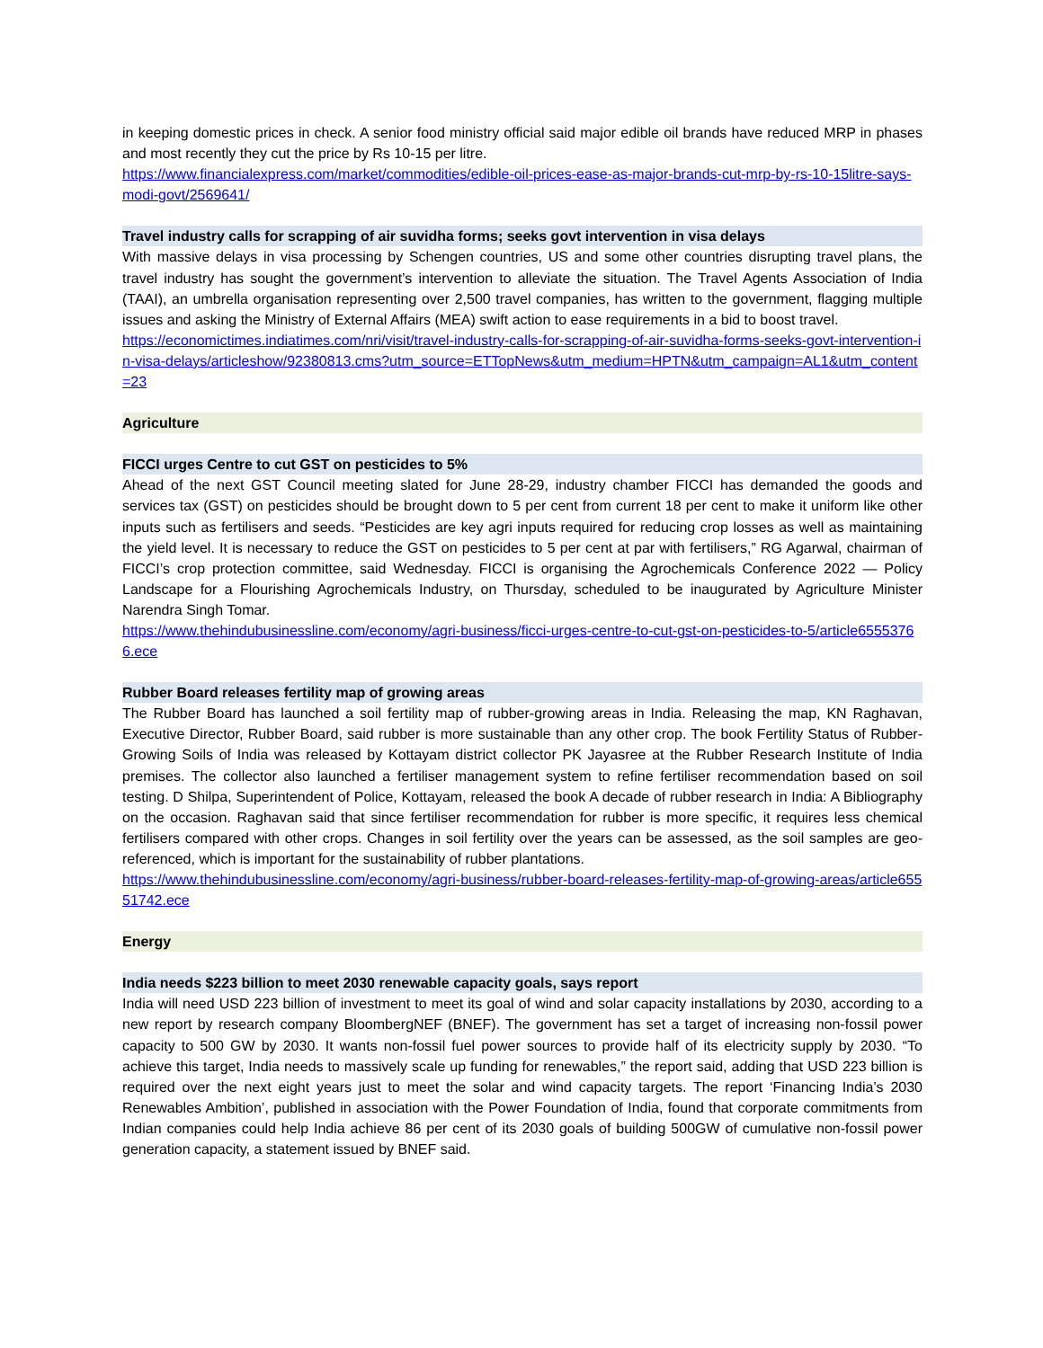in keeping domestic prices in check. A senior food ministry official said major edible oil brands have reduced MRP in phases and most recently they cut the price by Rs 10-15 per litre.
https://www.financialexpress.com/market/commodities/edible-oil-prices-ease-as-major-brands-cut-mrp-by-rs-10-15litre-says-modi-govt/2569641/
Travel industry calls for scrapping of air suvidha forms; seeks govt intervention in visa delays
With massive delays in visa processing by Schengen countries, US and some other countries disrupting travel plans, the travel industry has sought the government’s intervention to alleviate the situation. The Travel Agents Association of India (TAAI), an umbrella organisation representing over 2,500 travel companies, has written to the government, flagging multiple issues and asking the Ministry of External Affairs (MEA) swift action to ease requirements in a bid to boost travel.
https://economictimes.indiatimes.com/nri/visit/travel-industry-calls-for-scrapping-of-air-suvidha-forms-seeks-govt-intervention-in-visa-delays/articleshow/92380813.cms?utm_source=ETTopNews&utm_medium=HPTN&utm_campaign=AL1&utm_content=23
Agriculture
FICCI urges Centre to cut GST on pesticides to 5%
Ahead of the next GST Council meeting slated for June 28-29, industry chamber FICCI has demanded the goods and services tax (GST) on pesticides should be brought down to 5 per cent from current 18 per cent to make it uniform like other inputs such as fertilisers and seeds. “Pesticides are key agri inputs required for reducing crop losses as well as maintaining the yield level. It is necessary to reduce the GST on pesticides to 5 per cent at par with fertilisers,” RG Agarwal, chairman of FICCI’s crop protection committee, said Wednesday. FICCI is organising the Agrochemicals Conference 2022 — Policy Landscape for a Flourishing Agrochemicals Industry, on Thursday, scheduled to be inaugurated by Agriculture Minister Narendra Singh Tomar.
https://www.thehindubusinessline.com/economy/agri-business/ficci-urges-centre-to-cut-gst-on-pesticides-to-5/article65553766.ece
Rubber Board releases fertility map of growing areas
The Rubber Board has launched a soil fertility map of rubber-growing areas in India. Releasing the map, KN Raghavan, Executive Director, Rubber Board, said rubber is more sustainable than any other crop. The book Fertility Status of Rubber-Growing Soils of India was released by Kottayam district collector PK Jayasree at the Rubber Research Institute of India premises. The collector also launched a fertiliser management system to refine fertiliser recommendation based on soil testing. D Shilpa, Superintendent of Police, Kottayam, released the book A decade of rubber research in India: A Bibliography on the occasion. Raghavan said that since fertiliser recommendation for rubber is more specific, it requires less chemical fertilisers compared with other crops. Changes in soil fertility over the years can be assessed, as the soil samples are geo-referenced, which is important for the sustainability of rubber plantations.
https://www.thehindubusinessline.com/economy/agri-business/rubber-board-releases-fertility-map-of-growing-areas/article65551742.ece
Energy
India needs $223 billion to meet 2030 renewable capacity goals, says report
India will need USD 223 billion of investment to meet its goal of wind and solar capacity installations by 2030, according to a new report by research company BloombergNEF (BNEF). The government has set a target of increasing non-fossil power capacity to 500 GW by 2030. It wants non-fossil fuel power sources to provide half of its electricity supply by 2030. “To achieve this target, India needs to massively scale up funding for renewables,” the report said, adding that USD 223 billion is required over the next eight years just to meet the solar and wind capacity targets. The report ‘Financing India’s 2030 Renewables Ambition’, published in association with the Power Foundation of India, found that corporate commitments from Indian companies could help India achieve 86 per cent of its 2030 goals of building 500GW of cumulative non-fossil power generation capacity, a statement issued by BNEF said.